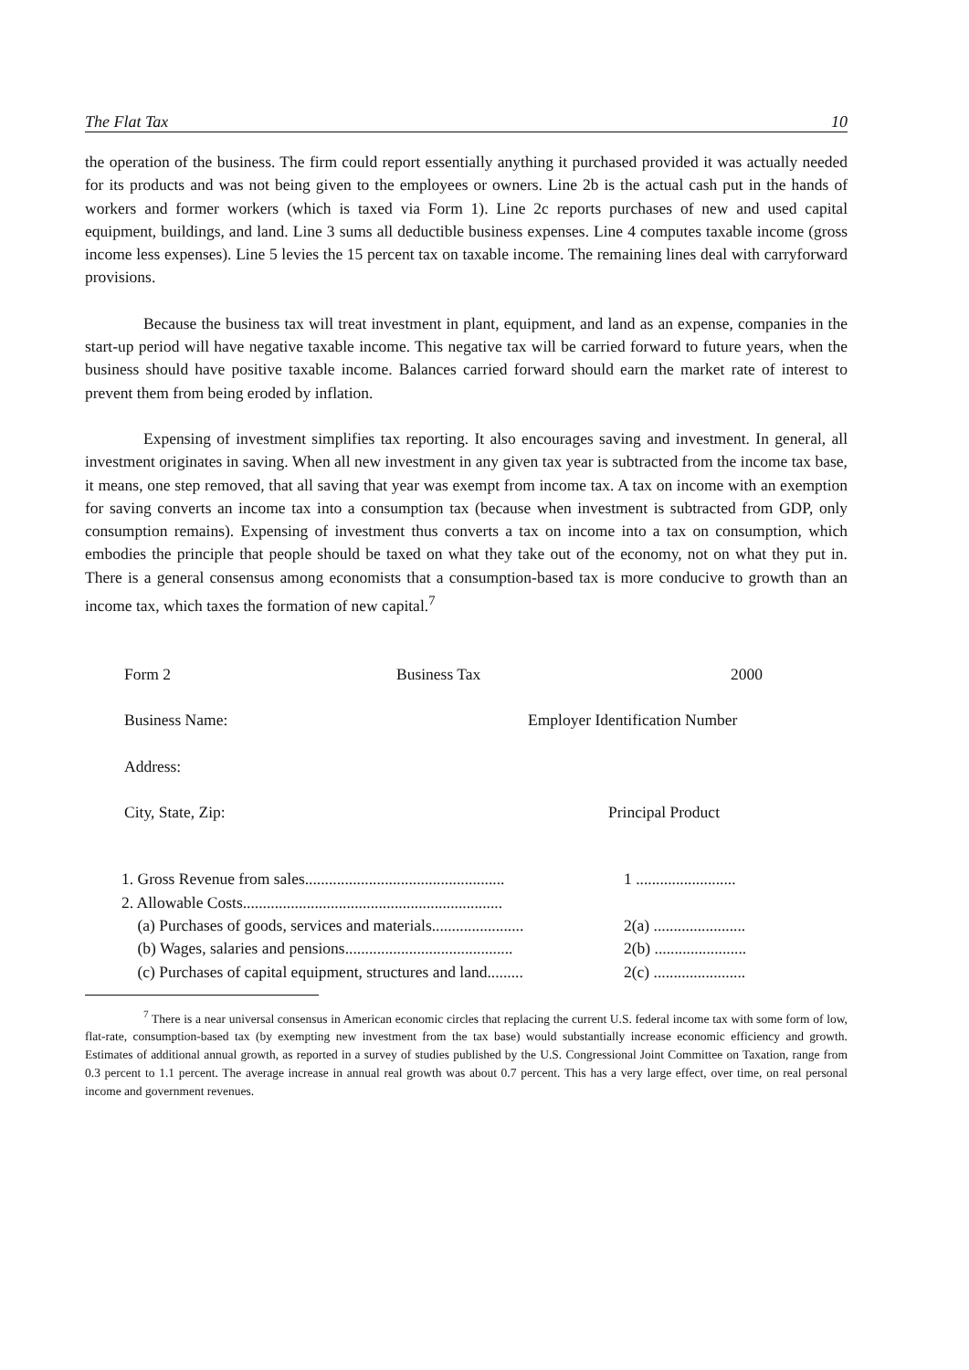The Flat Tax 10
the operation of the business. The firm could report essentially anything it purchased provided it was actually needed for its products and was not being given to the employees or owners. Line 2b is the actual cash put in the hands of workers and former workers (which is taxed via Form 1). Line 2c reports purchases of new and used capital equipment, buildings, and land. Line 3 sums all deductible business expenses. Line 4 computes taxable income (gross income less expenses). Line 5 levies the 15 percent tax on taxable income. The remaining lines deal with carryforward provisions.
Because the business tax will treat investment in plant, equipment, and land as an expense, companies in the start-up period will have negative taxable income. This negative tax will be carried forward to future years, when the business should have positive taxable income. Balances carried forward should earn the market rate of interest to prevent them from being eroded by inflation.
Expensing of investment simplifies tax reporting. It also encourages saving and investment. In general, all investment originates in saving. When all new investment in any given tax year is subtracted from the income tax base, it means, one step removed, that all saving that year was exempt from income tax. A tax on income with an exemption for saving converts an income tax into a consumption tax (because when investment is subtracted from GDP, only consumption remains). Expensing of investment thus converts a tax on income into a tax on consumption, which embodies the principle that people should be taxed on what they take out of the economy, not on what they put in. There is a general consensus among economists that a consumption-based tax is more conducive to growth than an income tax, which taxes the formation of new capital.<sup>7</sup>
Form 2 Business Tax 2000
Business Name: Employer Identification Number
Address:
City, State, Zip: Principal Product
| 1. Gross Revenue from sales.................................................. | 1 ......................... |
| 2. Allowable Costs................................................................. | |
| (a) Purchases of goods, services and materials....................... | 2(a) ....................... |
| (b) Wages, salaries and pensions.......................................... | 2(b) ....................... |
| (c) Purchases of capital equipment, structures and land......... | 2(c) ....................... |
<sup>7</sup> There is a near universal consensus in American economic circles that replacing the current U.S. federal income tax with some form of low, flat-rate, consumption-based tax (by exempting new investment from the tax base) would substantially increase economic efficiency and growth. Estimates of additional annual growth, as reported in a survey of studies published by the U.S. Congressional Joint Committee on Taxation, range from 0.3 percent to 1.1 percent. The average increase in annual real growth was about 0.7 percent. This has a very large effect, over time, on real personal income and government revenues.